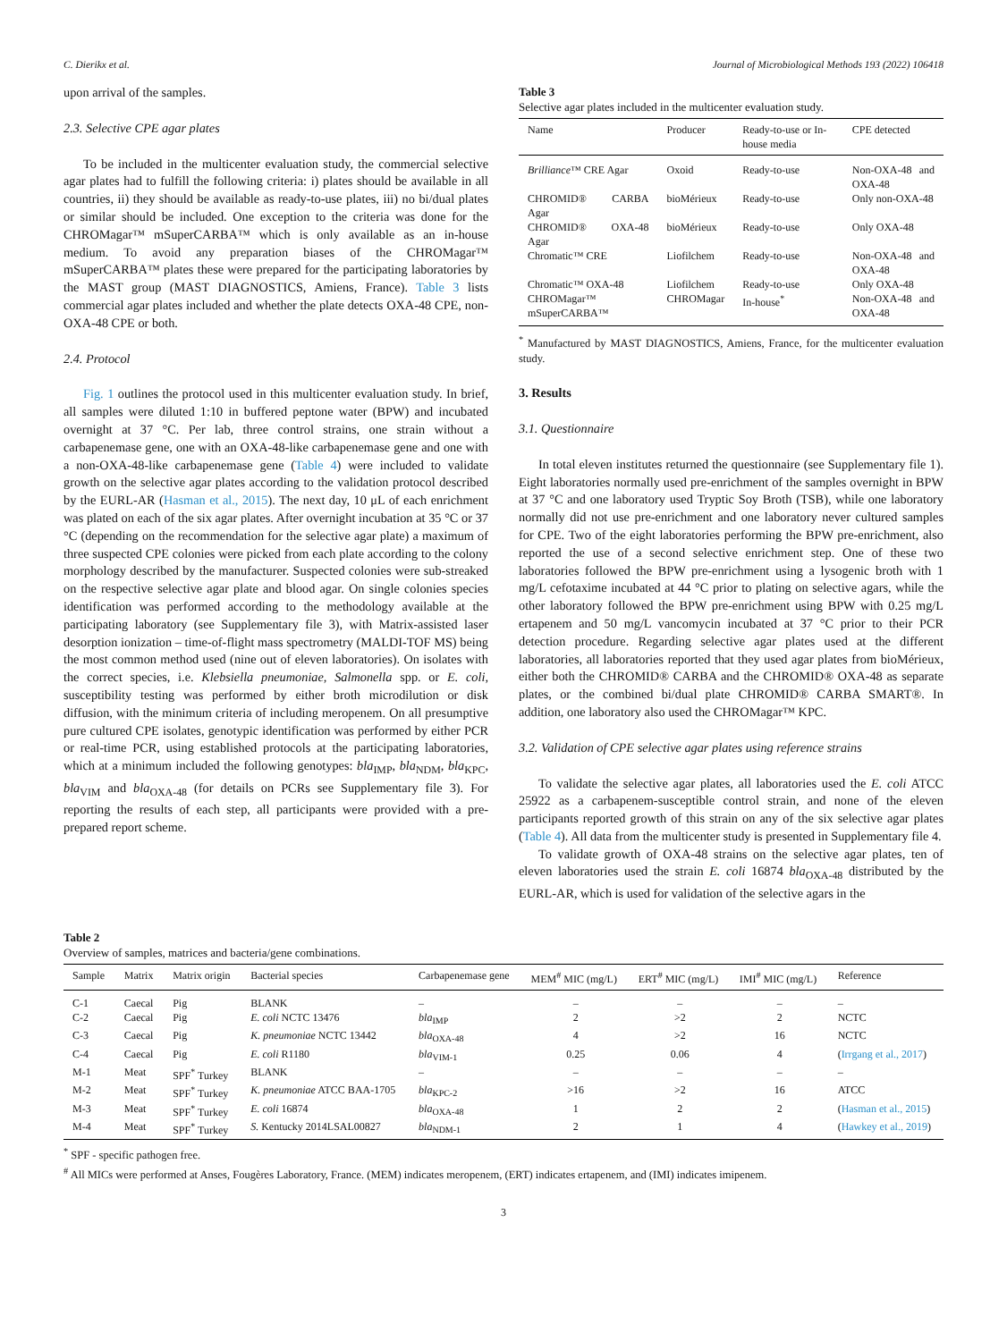C. Dierikx et al. Journal of Microbiological Methods 193 (2022) 106418
upon arrival of the samples.
2.3. Selective CPE agar plates
To be included in the multicenter evaluation study, the commercial selective agar plates had to fulfill the following criteria: i) plates should be available in all countries, ii) they should be available as ready-to-use plates, iii) no bi/dual plates or similar should be included. One exception to the criteria was done for the CHROMagar™ mSuperCARBA™ which is only available as an in-house medium. To avoid any preparation biases of the CHROMagar™ mSuperCARBA™ plates these were prepared for the participating laboratories by the MAST group (MAST DIAGNOSTICS, Amiens, France). Table 3 lists commercial agar plates included and whether the plate detects OXA-48 CPE, non-OXA-48 CPE or both.
2.4. Protocol
Fig. 1 outlines the protocol used in this multicenter evaluation study. In brief, all samples were diluted 1:10 in buffered peptone water (BPW) and incubated overnight at 37 °C. Per lab, three control strains, one strain without a carbapenemase gene, one with an OXA-48-like carbapenemase gene and one with a non-OXA-48-like carbapenemase gene (Table 4) were included to validate growth on the selective agar plates according to the validation protocol described by the EURL-AR (Hasman et al., 2015). The next day, 10 μL of each enrichment was plated on each of the six agar plates. After overnight incubation at 35 °C or 37 °C (depending on the recommendation for the selective agar plate) a maximum of three suspected CPE colonies were picked from each plate according to the colony morphology described by the manufacturer. Suspected colonies were sub-streaked on the respective selective agar plate and blood agar. On single colonies species identification was performed according to the methodology available at the participating laboratory (see Supplementary file 3), with Matrix-assisted laser desorption ionization – time-of-flight mass spectrometry (MALDI-TOF MS) being the most common method used (nine out of eleven laboratories). On isolates with the correct species, i.e. Klebsiella pneumoniae, Salmonella spp. or E. coli, susceptibility testing was performed by either broth microdilution or disk diffusion, with the minimum criteria of including meropenem. On all presumptive pure cultured CPE isolates, genotypic identification was performed by either PCR or real-time PCR, using established protocols at the participating laboratories, which at a minimum included the following genotypes: bla<sub>IMP</sub>, bla<sub>NDM</sub>, bla<sub>KPC</sub>, bla<sub>VIM</sub> and bla<sub>OXA-48</sub> (for details on PCRs see Supplementary file 3). For reporting the results of each step, all participants were provided with a pre-prepared report scheme.
Table 3
Selective agar plates included in the multicenter evaluation study.
| Name | Producer | Ready-to-use or In-house media | CPE detected |
| --- | --- | --- | --- |
| Brilliance ™ CRE Agar | Oxoid | Ready-to-use | Non-OXA-48 and OXA-48 |
| CHROMID® CARBA Agar | bioMérieux | Ready-to-use | Only non-OXA-48 |
| CHROMID® OXA-48 Agar | bioMérieux | Ready-to-use | Only OXA-48 |
| Chromatic™ CRE | Liofilchem | Ready-to-use | Non-OXA-48 and OXA-48 |
| Chromatic™ OXA-48 | Liofilchem | Ready-to-use | Only OXA-48 |
| CHROMagar™ mSuperCARBA™ | CHROMagar | In-house<sup>*</sup> | Non-OXA-48 and OXA-48 |
<sup>*</sup> Manufactured by MAST DIAGNOSTICS, Amiens, France, for the multicenter evaluation study.
3. Results
3.1. Questionnaire
In total eleven institutes returned the questionnaire (see Supplementary file 1). Eight laboratories normally used pre-enrichment of the samples overnight in BPW at 37 °C and one laboratory used Tryptic Soy Broth (TSB), while one laboratory normally did not use pre-enrichment and one laboratory never cultured samples for CPE. Two of the eight laboratories performing the BPW pre-enrichment, also reported the use of a second selective enrichment step. One of these two laboratories followed the BPW pre-enrichment using a lysogenic broth with 1 mg/L cefotaxime incubated at 44 °C prior to plating on selective agars, while the other laboratory followed the BPW pre-enrichment using BPW with 0.25 mg/L ertapenem and 50 mg/L vancomycin incubated at 37 °C prior to their PCR detection procedure. Regarding selective agar plates used at the different laboratories, all laboratories reported that they used agar plates from bioMérieux, either both the CHROMID® CARBA and the CHROMID® OXA-48 as separate plates, or the combined bi/dual plate CHROMID® CARBA SMART®. In addition, one laboratory also used the CHROMagar™ KPC.
3.2. Validation of CPE selective agar plates using reference strains
To validate the selective agar plates, all laboratories used the E. coli ATCC 25922 as a carbapenem-susceptible control strain, and none of the eleven participants reported growth of this strain on any of the six selective agar plates (Table 4). All data from the multicenter study is presented in Supplementary file 4.
To validate growth of OXA-48 strains on the selective agar plates, ten of eleven laboratories used the strain E. coli 16874 bla<sub>OXA-48</sub> distributed by the EURL-AR, which is used for validation of the selective agars in the
Table 2
Overview of samples, matrices and bacteria/gene combinations.
| Sample | Matrix | Matrix origin | Bacterial species | Carbapenemase gene | MEM<sup>#</sup> MIC (mg/L) | ERT<sup>#</sup> MIC (mg/L) | IMI<sup>#</sup> MIC (mg/L) | Reference |
| --- | --- | --- | --- | --- | --- | --- | --- | --- |
| C-1 | Caecal | Pig | BLANK | – | – | – | – | – |
| C-2 | Caecal | Pig | E. coli NCTC 13476 | bla<sub>IMP</sub> | 2 | >2 | 2 | NCTC |
| C-3 | Caecal | Pig | K. pneumoniae NCTC 13442 | bla<sub>OXA-48</sub> | 4 | >2 | 16 | NCTC |
| C-4 | Caecal | Pig | E. coli R1180 | bla<sub>VIM-1</sub> | 0.25 | 0.06 | 4 | ( Irrgang et al., 2017 ) |
| M-1 | Meat | SPF<sup>*</sup> Turkey | BLANK | – | – | – | – | – |
| M-2 | Meat | SPF<sup>*</sup> Turkey | K. pneumoniae ATCC BAA-1705 | bla<sub>KPC-2</sub> | >16 | >2 | 16 | ATCC |
| M-3 | Meat | SPF<sup>*</sup> Turkey | E. coli 16874 | bla<sub>OXA-48</sub> | 1 | 2 | 2 | ( Hasman et al., 2015 ) |
| M-4 | Meat | SPF<sup>*</sup> Turkey | S. Kentucky 2014LSAL00827 | bla<sub>NDM-1</sub> | 2 | 1 | 4 | ( Hawkey et al., 2019 ) |
<sup>*</sup> SPF - specific pathogen free.
<sup>#</sup> All MICs were performed at Anses, Fougères Laboratory, France. (MEM) indicates meropenem, (ERT) indicates ertapenem, and (IMI) indicates imipenem.
3